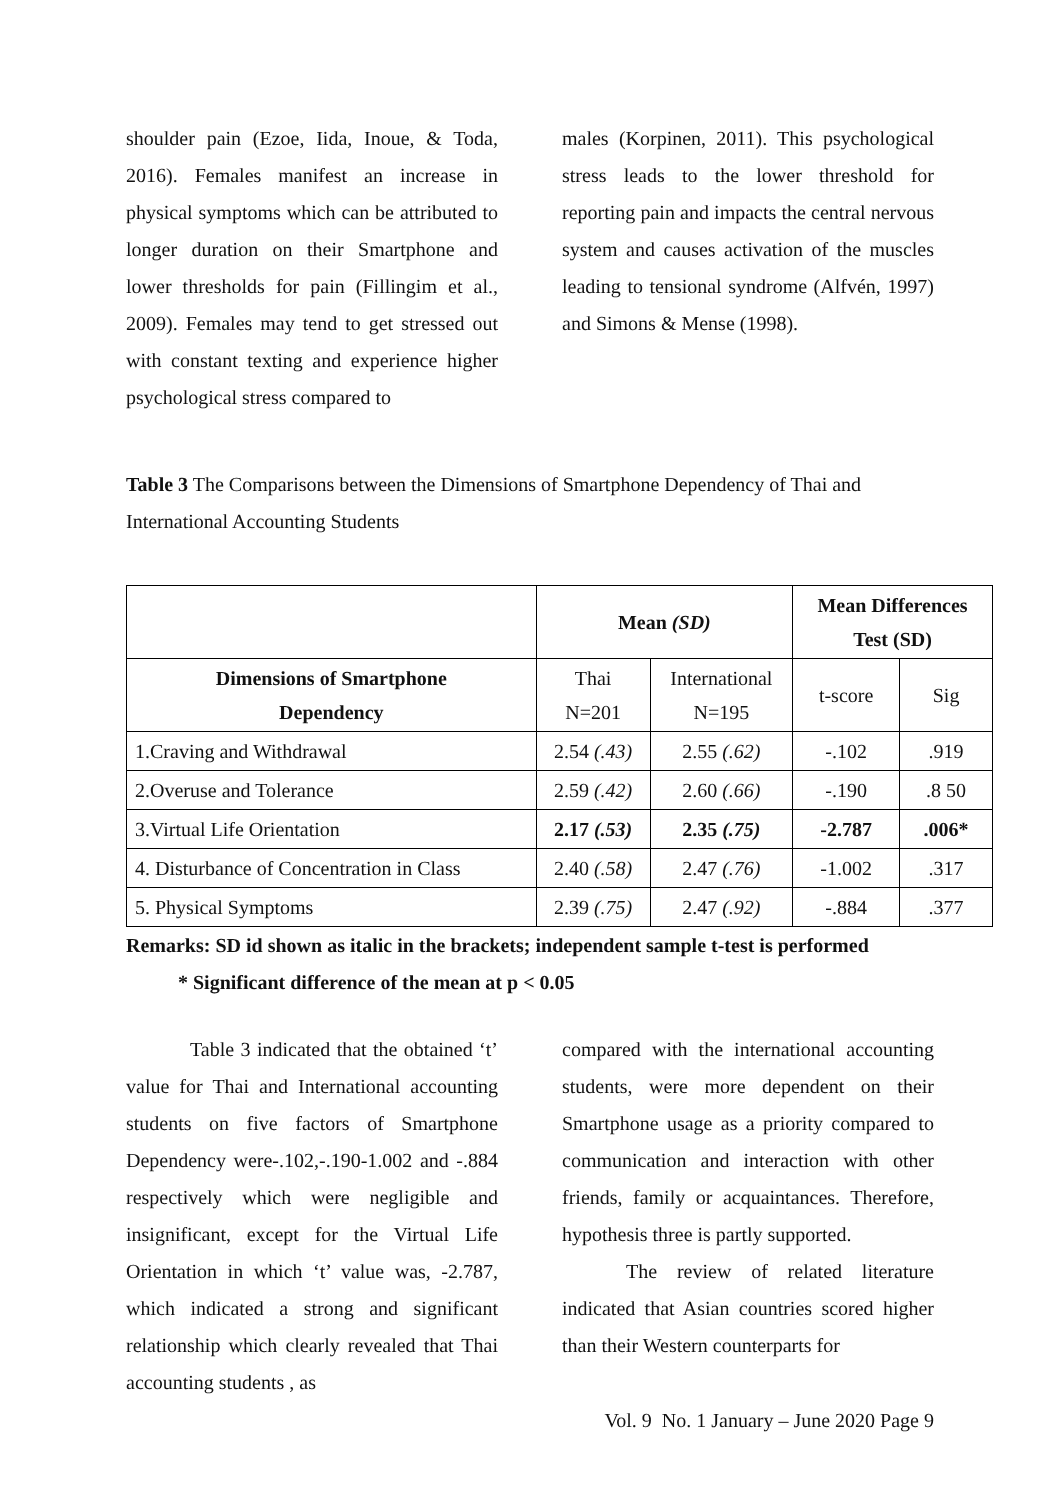shoulder pain (Ezoe, Iida, Inoue, & Toda, 2016). Females manifest an increase in physical symptoms which can be attributed to longer duration on their Smartphone and lower thresholds for pain (Fillingim et al., 2009). Females may tend to get stressed out with constant texting and experience higher psychological stress compared to
males (Korpinen, 2011). This psychological stress leads to the lower threshold for reporting pain and impacts the central nervous system and causes activation of the muscles leading to tensional syndrome (Alfvén, 1997) and Simons & Mense (1998).
Table 3 The Comparisons between the Dimensions of Smartphone Dependency of Thai and International Accounting Students
| | Mean (SD) | | Mean Differences Test (SD) | |
| --- | --- | --- | --- | --- |
| Dimensions of Smartphone Dependency | Thai N=201 | International N=195 | t-score | Sig |
| 1.Craving and Withdrawal | 2.54 (.43) | 2.55 (.62) | -.102 | .919 |
| 2.Overuse and Tolerance | 2.59 (.42) | 2.60 (.66) | -.190 | .8 50 |
| 3.Virtual Life Orientation | 2.17 (.53) | 2.35 (.75) | -2.787 | .006* |
| 4. Disturbance of Concentration in Class | 2.40 (.58) | 2.47 (.76) | -1.002 | .317 |
| 5. Physical Symptoms | 2.39 (.75) | 2.47 (.92) | -.884 | .377 |
Remarks: SD id shown as italic in the brackets; independent sample t-test is performed
* Significant difference of the mean at p < 0.05
Table 3 indicated that the obtained ‘t’ value for Thai and International accounting students on five factors of Smartphone Dependency were-.102,-.190-1.002 and -.884 respectively which were negligible and insignificant, except for the Virtual Life Orientation in which ‘t’ value was, -2.787, which indicated a strong and significant relationship which clearly revealed that Thai accounting students , as
compared with the international accounting students, were more dependent on their Smartphone usage as a priority compared to communication and interaction with other friends, family or acquaintances. Therefore, hypothesis three is partly supported.
The review of related literature indicated that Asian countries scored higher than their Western counterparts for
Vol. 9 No. 1 January – June 2020 Page 9